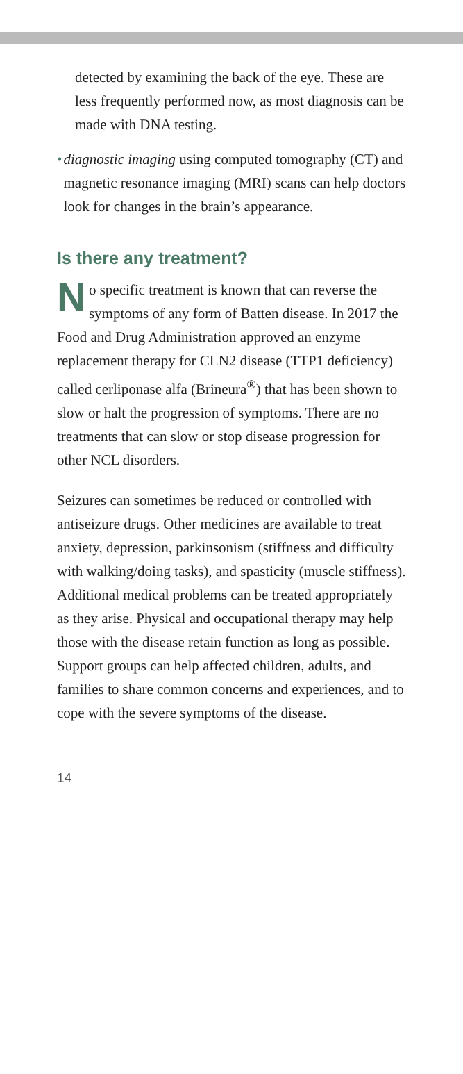detected by examining the back of the eye. These are less frequently performed now, as most diagnosis can be made with DNA testing.
• diagnostic imaging using computed tomography (CT) and magnetic resonance imaging (MRI) scans can help doctors look for changes in the brain’s appearance.
Is there any treatment?
No specific treatment is known that can reverse the symptoms of any form of Batten disease. In 2017 the Food and Drug Administration approved an enzyme replacement therapy for CLN2 disease (TTP1 deficiency) called cerliponase alfa (Brineura<sup>®</sup>) that has been shown to slow or halt the progression of symptoms. There are no treatments that can slow or stop disease progression for other NCL disorders.
Seizures can sometimes be reduced or controlled with antiseizure drugs. Other medicines are available to treat anxiety, depression, parkinsonism (stiffness and difficulty with walking/doing tasks), and spasticity (muscle stiffness). Additional medical problems can be treated appropriately as they arise. Physical and occupational therapy may help those with the disease retain function as long as possible. Support groups can help affected children, adults, and families to share common concerns and experiences, and to cope with the severe symptoms of the disease.
14